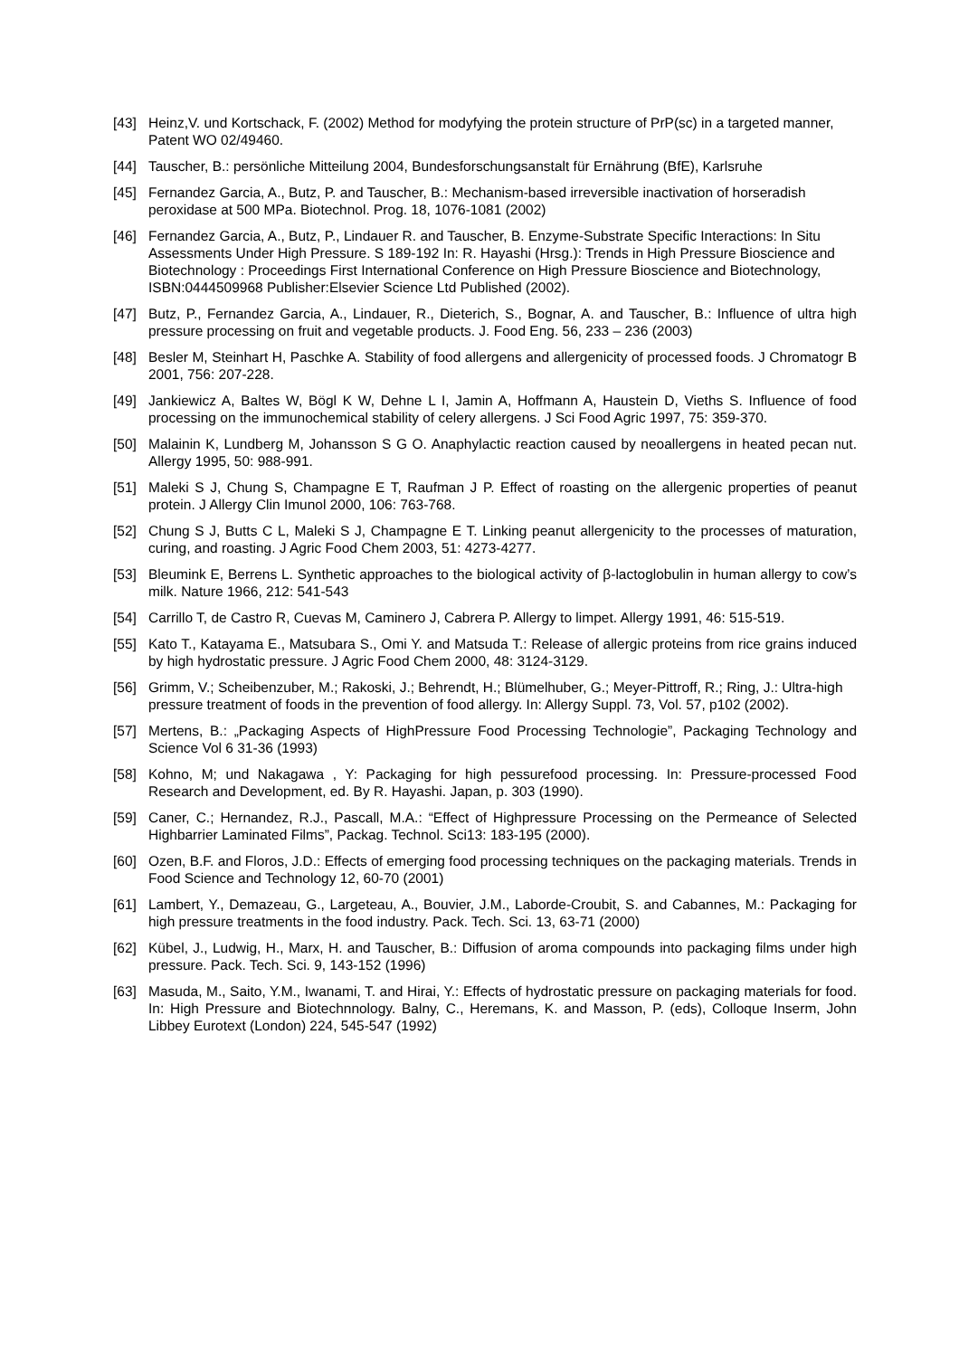[43] Heinz,V. und Kortschack, F. (2002) Method for modyfying the protein structure of PrP(sc) in a targeted manner, Patent WO 02/49460.
[44] Tauscher, B.: persönliche Mitteilung 2004, Bundesforschungsanstalt für Ernährung (BfE), Karlsruhe
[45] Fernandez Garcia, A., Butz, P. and Tauscher, B.: Mechanism-based irreversible inactivation of horseradish peroxidase at 500 MPa. Biotechnol. Prog. 18, 1076-1081 (2002)
[46] Fernandez Garcia, A., Butz, P., Lindauer R. and Tauscher, B. Enzyme-Substrate Specific Interactions: In Situ Assessments Under High Pressure. S 189-192 In: R. Hayashi (Hrsg.): Trends in High Pressure Bioscience and Biotechnology : Proceedings First International Conference on High Pressure Bioscience and Biotechnology, ISBN:0444509968 Publisher:Elsevier Science Ltd Published (2002).
[47] Butz, P., Fernandez Garcia, A., Lindauer, R., Dieterich, S., Bognar, A. and Tauscher, B.: Influence of ultra high pressure processing on fruit and vegetable products. J. Food Eng. 56, 233 – 236 (2003)
[48] Besler M, Steinhart H, Paschke A. Stability of food allergens and allergenicity of processed foods. J Chromatogr B 2001, 756: 207-228.
[49] Jankiewicz A, Baltes W, Bögl K W, Dehne L I, Jamin A, Hoffmann A, Haustein D, Vieths S. Influence of food processing on the immunochemical stability of celery allergens. J Sci Food Agric 1997, 75: 359-370.
[50] Malainin K, Lundberg M, Johansson S G O. Anaphylactic reaction caused by neoallergens in heated pecan nut. Allergy 1995, 50: 988-991.
[51] Maleki S J, Chung S, Champagne E T, Raufman J P. Effect of roasting on the allergenic properties of peanut protein. J Allergy Clin Imunol 2000, 106: 763-768.
[52] Chung S J, Butts C L, Maleki S J, Champagne E T. Linking peanut allergenicity to the processes of maturation, curing, and roasting. J Agric Food Chem 2003, 51: 4273-4277.
[53] Bleumink E, Berrens L. Synthetic approaches to the biological activity of β-lactoglobulin in human allergy to cow’s milk. Nature 1966, 212: 541-543
[54] Carrillo T, de Castro R, Cuevas M, Caminero J, Cabrera P. Allergy to limpet. Allergy 1991, 46: 515-519.
[55] Kato T., Katayama E., Matsubara S., Omi Y. and Matsuda T.: Release of allergic proteins from rice grains induced by high hydrostatic pressure. J Agric Food Chem 2000, 48: 3124-3129.
[56] Grimm, V.; Scheibenzuber, M.; Rakoski, J.; Behrendt, H.; Blümelhuber, G.; Meyer-Pittroff, R.; Ring, J.: Ultra-high pressure treatment of foods in the prevention of food allergy. In: Allergy Suppl. 73, Vol. 57, p102 (2002).
[57] Mertens, B.: „Packaging Aspects of HighPressure Food Processing Technologie”, Packaging Technology and Science Vol 6 31-36 (1993)
[58] Kohno, M; und Nakagawa , Y: Packaging for high pessurefood processing. In: Pressure-processed Food Research and Development, ed. By R. Hayashi. Japan, p. 303 (1990).
[59] Caner, C.; Hernandez, R.J., Pascall, M.A.: “Effect of Highpressure Processing on the Permeance of Selected Highbarrier Laminated Films”, Packag. Technol. Sci13: 183-195 (2000).
[60] Ozen, B.F. and Floros, J.D.: Effects of emerging food processing techniques on the packaging materials. Trends in Food Science and Technology 12, 60-70 (2001)
[61] Lambert, Y., Demazeau, G., Largeteau, A., Bouvier, J.M., Laborde-Croubit, S. and Cabannes, M.: Packaging for high pressure treatments in the food industry. Pack. Tech. Sci. 13, 63-71 (2000)
[62] Kübel, J., Ludwig, H., Marx, H. and Tauscher, B.: Diffusion of aroma compounds into packaging films under high pressure. Pack. Tech. Sci. 9, 143-152 (1996)
[63] Masuda, M., Saito, Y.M., Iwanami, T. and Hirai, Y.: Effects of hydrostatic pressure on packaging materials for food. In: High Pressure and Biotechnnology. Balny, C., Heremans, K. and Masson, P. (eds), Colloque Inserm, John Libbey Eurotext (London) 224, 545-547 (1992)